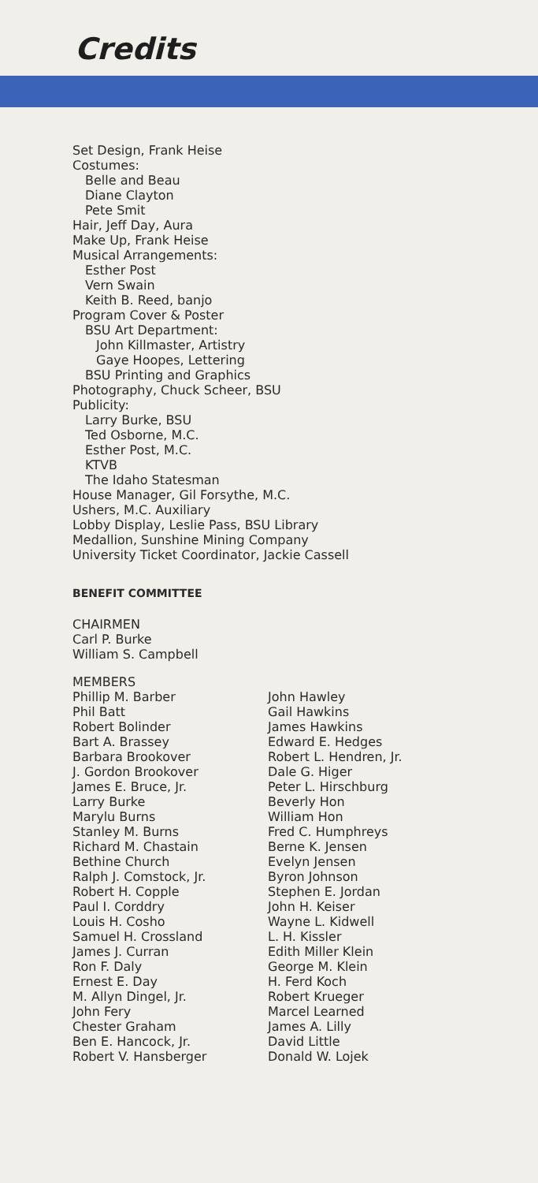Credits
Set Design, Frank Heise
Costumes:
Belle and Beau
Diane Clayton
Pete Smit
Hair, Jeff Day, Aura
Make Up, Frank Heise
Musical Arrangements:
Esther Post
Vern Swain
Keith B. Reed, banjo
Program Cover & Poster
BSU Art Department:
John Killmaster, Artistry
Gaye Hoopes, Lettering
BSU Printing and Graphics
Photography, Chuck Scheer, BSU
Publicity:
Larry Burke, BSU
Ted Osborne, M.C.
Esther Post, M.C.
KTVB
The Idaho Statesman
House Manager, Gil Forsythe, M.C.
Ushers, M.C. Auxiliary
Lobby Display, Leslie Pass, BSU Library
Medallion, Sunshine Mining Company
University Ticket Coordinator, Jackie Cassell
BENEFIT COMMITTEE
CHAIRMEN
Carl P. Burke
William S. Campbell
MEMBERS
Phillip M. Barber
Phil Batt
Robert Bolinder
Bart A. Brassey
Barbara Brookover
J. Gordon Brookover
James E. Bruce, Jr.
Larry Burke
Marylu Burns
Stanley M. Burns
Richard M. Chastain
Bethine Church
Ralph J. Comstock, Jr.
Robert H. Copple
Paul I. Corddry
Louis H. Cosho
Samuel H. Crossland
James J. Curran
Ron F. Daly
Ernest E. Day
M. Allyn Dingel, Jr.
John Fery
Chester Graham
Ben E. Hancock, Jr.
Robert V. Hansberger
John Hawley
Gail Hawkins
James Hawkins
Edward E. Hedges
Robert L. Hendren, Jr.
Dale G. Higer
Peter L. Hirschburg
Beverly Hon
William Hon
Fred C. Humphreys
Berne K. Jensen
Evelyn Jensen
Byron Johnson
Stephen E. Jordan
John H. Keiser
Wayne L. Kidwell
L. H. Kissler
Edith Miller Klein
George M. Klein
H. Ferd Koch
Robert Krueger
Marcel Learned
James A. Lilly
David Little
Donald W. Lojek